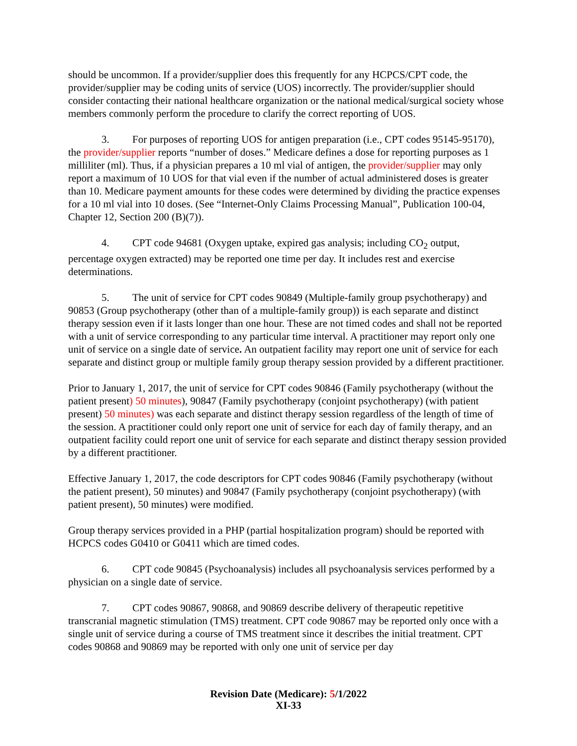should be uncommon. If a provider/supplier does this frequently for any HCPCS/CPT code, the provider/supplier may be coding units of service (UOS) incorrectly. The provider/supplier should consider contacting their national healthcare organization or the national medical/surgical society whose members commonly perform the procedure to clarify the correct reporting of UOS.
3. For purposes of reporting UOS for antigen preparation (i.e., CPT codes 95145-95170), the provider/supplier reports “number of doses.” Medicare defines a dose for reporting purposes as 1 milliliter (ml). Thus, if a physician prepares a 10 ml vial of antigen, the provider/supplier may only report a maximum of 10 UOS for that vial even if the number of actual administered doses is greater than 10. Medicare payment amounts for these codes were determined by dividing the practice expenses for a 10 ml vial into 10 doses. (See “Internet-Only Claims Processing Manual”, Publication 100-04, Chapter 12, Section 200 (B)(7)).
4. CPT code 94681 (Oxygen uptake, expired gas analysis; including CO<sub>2</sub> output, percentage oxygen extracted) may be reported one time per day. It includes rest and exercise determinations.
5. The unit of service for CPT codes 90849 (Multiple-family group psychotherapy) and 90853 (Group psychotherapy (other than of a multiple-family group)) is each separate and distinct therapy session even if it lasts longer than one hour. These are not timed codes and shall not be reported with a unit of service corresponding to any particular time interval. A practitioner may report only one unit of service on a single date of service. An outpatient facility may report one unit of service for each separate and distinct group or multiple family group therapy session provided by a different practitioner.
Prior to January 1, 2017, the unit of service for CPT codes 90846 (Family psychotherapy (without the patient present) 50 minutes), 90847 (Family psychotherapy (conjoint psychotherapy) (with patient present) 50 minutes) was each separate and distinct therapy session regardless of the length of time of the session. A practitioner could only report one unit of service for each day of family therapy, and an outpatient facility could report one unit of service for each separate and distinct therapy session provided by a different practitioner.
Effective January 1, 2017, the code descriptors for CPT codes 90846 (Family psychotherapy (without the patient present), 50 minutes) and 90847 (Family psychotherapy (conjoint psychotherapy) (with patient present), 50 minutes) were modified.
Group therapy services provided in a PHP (partial hospitalization program) should be reported with HCPCS codes G0410 or G0411 which are timed codes.
6. CPT code 90845 (Psychoanalysis) includes all psychoanalysis services performed by a physician on a single date of service.
7. CPT codes 90867, 90868, and 90869 describe delivery of therapeutic repetitive transcranial magnetic stimulation (TMS) treatment. CPT code 90867 may be reported only once with a single unit of service during a course of TMS treatment since it describes the initial treatment. CPT codes 90868 and 90869 may be reported with only one unit of service per day
Revision Date (Medicare): 5/1/2022
XI-33